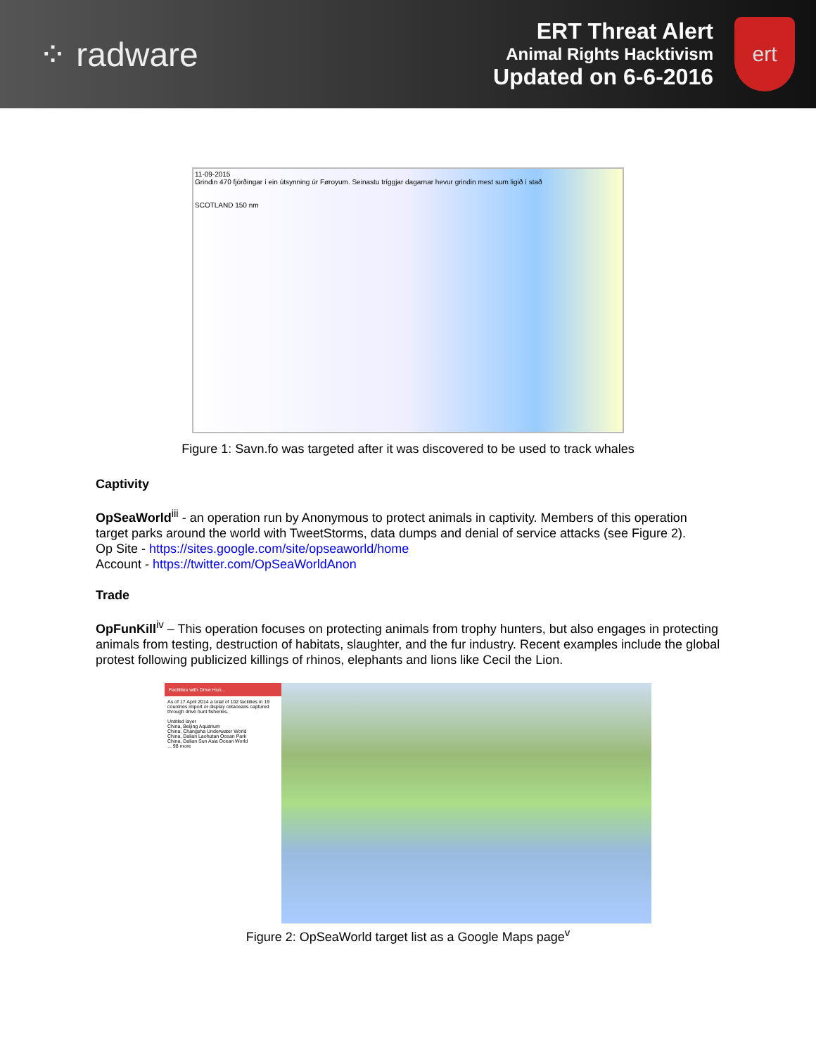⁘ radware
ERT Threat Alert
Animal Rights Hacktivism
Updated on 6-6-2016
ert
11-09-2015
Grindin 470 fjórðingar í ein útsynning úr Føroyum. Seinastu tríggjar dagarnar hevur grindin mest sum ligið í stað
SCOTLAND 150 nm
Figure 1: Savn.fo was targeted after it was discovered to be used to track whales
Captivity
OpSeaWorld<sup>iii</sup> - an operation run by Anonymous to protect animals in captivity. Members of this operation target parks around the world with TweetStorms, data dumps and denial of service attacks (see Figure 2).
Op Site - https://sites.google.com/site/opseaworld/home
Account - https://twitter.com/OpSeaWorldAnon
Trade
OpFunKill<sup>iv</sup> – This operation focuses on protecting animals from trophy hunters, but also engages in protecting animals from testing, destruction of habitats, slaughter, and the fur industry. Recent examples include the global protest following publicized killings of rhinos, elephants and lions like Cecil the Lion.
Facilities with Drive Hun...
As of 17 April 2014 a total of 102 facilities in 19 countries import or display cetaceans captured through drive hunt fisheries.
Untitled layer
China, Beijing Aquarium
China, Changsha Underwater World
China, Dalian Laohutan Ocean Park
China, Dalian Sun Asia Ocean World
... 98 more
Figure 2: OpSeaWorld target list as a Google Maps page<sup>v</sup>